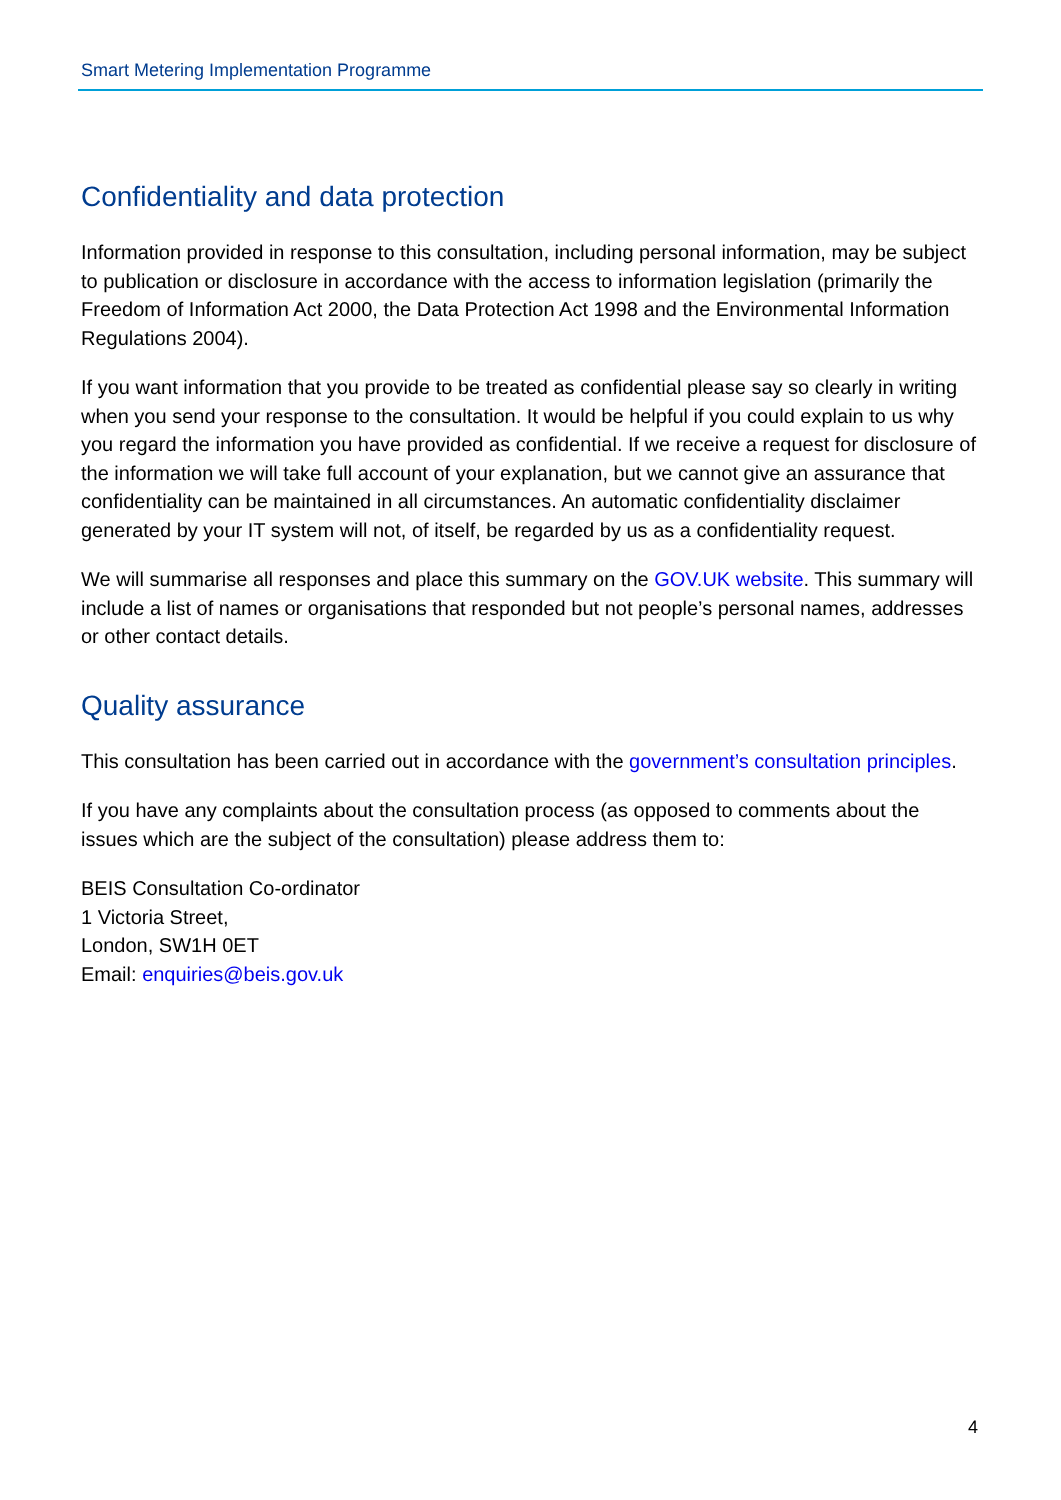Smart Metering Implementation Programme
Confidentiality and data protection
Information provided in response to this consultation, including personal information, may be subject to publication or disclosure in accordance with the access to information legislation (primarily the Freedom of Information Act 2000, the Data Protection Act 1998 and the Environmental Information Regulations 2004).
If you want information that you provide to be treated as confidential please say so clearly in writing when you send your response to the consultation. It would be helpful if you could explain to us why you regard the information you have provided as confidential. If we receive a request for disclosure of the information we will take full account of your explanation, but we cannot give an assurance that confidentiality can be maintained in all circumstances. An automatic confidentiality disclaimer generated by your IT system will not, of itself, be regarded by us as a confidentiality request.
We will summarise all responses and place this summary on the GOV.UK website. This summary will include a list of names or organisations that responded but not people’s personal names, addresses or other contact details.
Quality assurance
This consultation has been carried out in accordance with the government’s consultation principles.
If you have any complaints about the consultation process (as opposed to comments about the issues which are the subject of the consultation) please address them to:
BEIS Consultation Co-ordinator
1 Victoria Street,
London, SW1H 0ET
Email: enquiries@beis.gov.uk
4